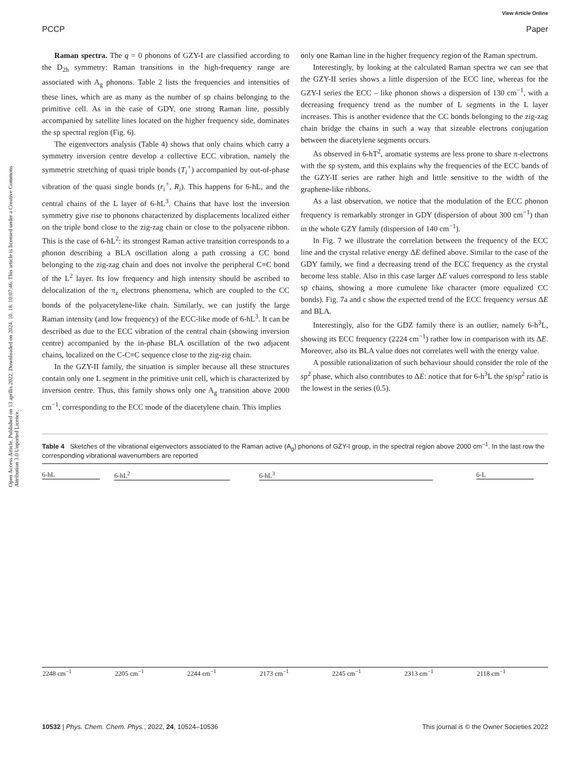View Article Online
PCCP Paper
Open Access Article. Published on 13 aprīlis 2022. Downloaded on 2024. 10. 18. 10:07:46. This article is licensed under a Creative Commons Attribution 3.0 Unported Licence.
Raman spectra. The q = 0 phonons of GZY-I are classified according to the D<sub>2h</sub> symmetry: Raman transitions in the high-frequency range are associated with A<sub>g</sub> phonons. Table 2 lists the frequencies and intensities of these lines, which are as many as the number of sp chains belonging to the primitive cell. As in the case of GDY, one strong Raman line, possibly accompanied by satellite lines located on the higher frequency side, dominates the sp spectral region (Fig. 6).
The eigenvectors analysis (Table 4) shows that only chains which carry a symmetry inversion centre develop a collective ECC vibration, namely the symmetric stretching of quasi triple bonds (T<sub>i</sub><sup>+</sup>) accompanied by out-of-phase vibration of the quasi single bonds (r<sub>i</sub><sup>+</sup>, R<sub>i</sub>). This happens for 6-hL, and the central chains of the L layer of 6-hL<sup>3</sup>. Chains that have lost the inversion symmetry give rise to phonons characterized by displacements localized either on the triple bond close to the zig-zag chain or close to the polyacene ribbon. This is the case of 6-hL<sup>2</sup>: its strongest Raman active transition corresponds to a phonon describing a BLA oscillation along a path crossing a CC bond belonging to the zig-zag chain and does not involve the peripheral C≡C bond of the L<sup>2</sup> layer. Its low frequency and high intensity should be ascribed to delocalization of the π<sub>z</sub> electrons phenomena, which are coupled to the CC bonds of the polyacetylene-like chain. Similarly, we can justify the large Raman intensity (and low frequency) of the ECC-like mode of 6-hL<sup>3</sup>. It can be described as due to the ECC vibration of the central chain (showing inversion centre) accompanied by the in-phase BLA oscillation of the two adjacent chains, localized on the C-C≡C sequence close to the zig-zig chain.
In the GZY-II family, the situation is simpler because all these structures contain only one L segment in the primitive unit cell, which is characterized by inversion centre. Thus, this family shows only one A<sub>g</sub> transition above 2000 cm<sup>−1</sup>, corresponding to the ECC mode of the diacetylene chain. This implies
only one Raman line in the higher frequency region of the Raman spectrum.
Interestingly, by looking at the calculated Raman spectra we can see that the GZY-II series shows a little dispersion of the ECC line, whereas for the GZY-I series the ECC – like phonon shows a dispersion of 130 cm<sup>−1</sup>, with a decreasing frequency trend as the number of L segments in the L layer increases. This is another evidence that the CC bonds belonging to the zig-zag chain bridge the chains in such a way that sizeable electrons conjugation between the diacetylene segments occurs.
As observed in 6-hT<sup>2</sup>, aromatic systems are less prone to share π-electrons with the sp system, and this explains why the frequencies of the ECC bands of the GZY-II series are rather high and little sensitive to the width of the graphene-like ribbons.
As a last observation, we notice that the modulation of the ECC phonon frequency is remarkably stronger in GDY (dispersion of about 300 cm<sup>−1</sup>) than in the whole GZY family (dispersion of 140 cm<sup>−1</sup>).
In Fig. 7 we illustrate the correlation between the frequency of the ECC line and the crystal relative energy ΔE defined above. Similar to the case of the GDY family, we find a decreasing trend of the ECC frequency as the crystal become less stable. Also in this case larger ΔE values correspond to less stable sp chains, showing a more cumulene like character (more equalized CC bonds). Fig. 7a and c show the expected trend of the ECC frequency versus ΔE and BLA.
Interestingly, also for the GDZ family there is an outlier, namely 6-h<sup>3</sup>L, showing its ECC frequency (2224 cm<sup>−1</sup>) rather low in comparison with its ΔE. Moreover, also its BLA value does not correlates well with the energy value.
A possible rationalization of such behaviour should consider the role of the sp<sup>2</sup> phase, which also contributes to ΔE: notice that for 6-h<sup>3</sup>L the sp/sp<sup>2</sup> ratio is the lowest in the series (0.5).
Table 4 Sketches of the vibrational eigenvectors associated to the Raman active (A<sub>g</sub>) phonons of GZY-I group, in the spectral region above 2000 cm<sup>−1</sup>. In the last row the corresponding vibrational wavenumbers are reported
| 6-hL | 6-hL<sup>2</sup> | | 6-hL<sup>3</sup> | | | 6-L |
| --- | --- | --- | --- | --- | --- | --- |
| 2248 cm<sup>−1</sup> | 2205 cm<sup>−1</sup> | 2244 cm<sup>−1</sup> | 2173 cm<sup>−1</sup> | 2245 cm<sup>−1</sup> | 2313 cm<sup>−1</sup> | 2118 cm<sup>−1</sup> |
10532 | Phys. Chem. Chem. Phys., 2022, 24, 10524–10536 This journal is © the Owner Societies 2022